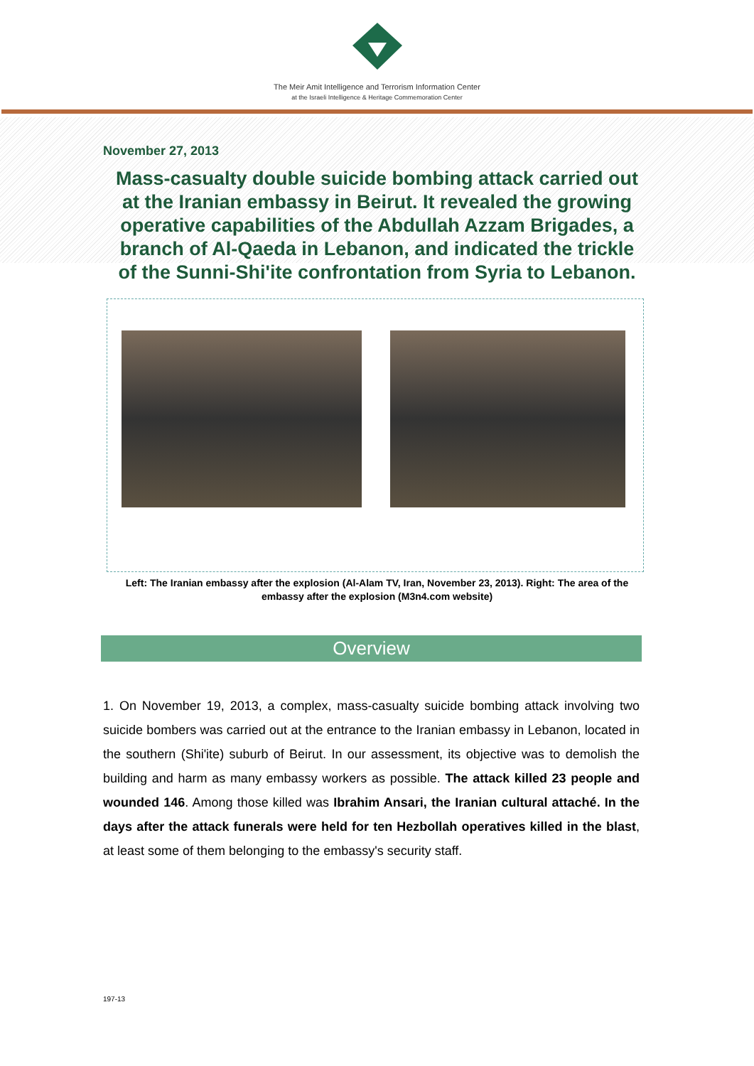The Meir Amit Intelligence and Terrorism Information Center
at the Israeli Intelligence & Heritage Commemoration Center
November 27, 2013
Mass-casualty double suicide bombing attack carried out at the Iranian embassy in Beirut. It revealed the growing operative capabilities of the Abdullah Azzam Brigades, a branch of Al-Qaeda in Lebanon, and indicated the trickle of the Sunni-Shi'ite confrontation from Syria to Lebanon.
Left: The Iranian embassy after the explosion (Al-Alam TV, Iran, November 23, 2013). Right: The area of the embassy after the explosion (M3n4.com website)
Overview
1. On November 19, 2013, a complex, mass-casualty suicide bombing attack involving two suicide bombers was carried out at the entrance to the Iranian embassy in Lebanon, located in the southern (Shi'ite) suburb of Beirut. In our assessment, its objective was to demolish the building and harm as many embassy workers as possible. The attack killed 23 people and wounded 146. Among those killed was Ibrahim Ansari, the Iranian cultural attaché. In the days after the attack funerals were held for ten Hezbollah operatives killed in the blast, at least some of them belonging to the embassy's security staff.
197-13